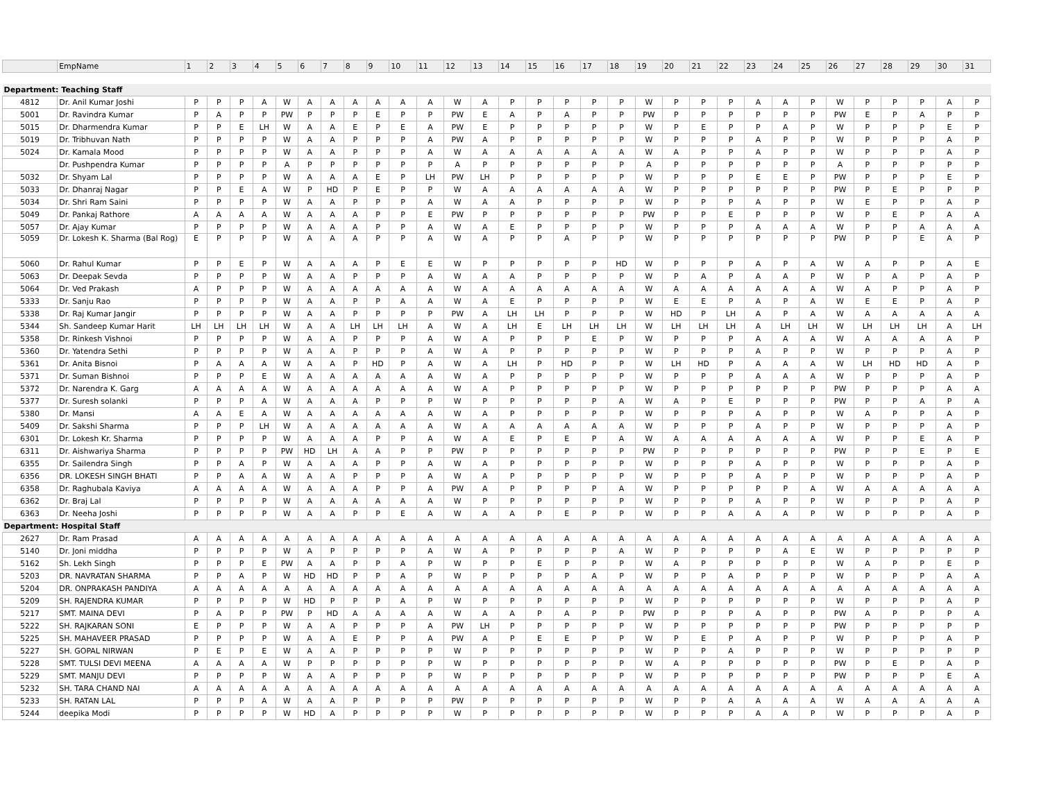| | EmpName | 1 | 2 | 3 | 4 | 5 | 6 | 7 | 8 | 9 | 10 | 11 | 12 | 13 | 14 | 15 | 16 | 17 | 18 | 19 | 20 | 21 | 22 | 23 | 24 | 25 | 26 | 27 | 28 | 29 | 30 | 31 |
| --- | --- | --- | --- | --- | --- | --- | --- | --- | --- | --- | --- | --- | --- | --- | --- | --- | --- | --- | --- | --- | --- | --- | --- | --- | --- | --- | --- | --- | --- | --- | --- | --- |
| Department: Teaching Staff | | | | | | | | | | | | | | | | | | | | | | | | | | | | | | | | |
| 4812 | Dr. Anil Kumar Joshi | P | P | P | A | W | A | A | A | A | A | A | W | A | P | P | P | P | P | W | P | P | P | A | A | P | W | P | P | P | A | P |
| 5001 | Dr. Ravindra Kumar | P | A | P | P | PW | P | P | P | E | P | P | PW | E | A | P | A | P | P | PW | P | P | P | P | P | P | PW | E | P | A | P | P |
| 5015 | Dr. Dharmendra Kumar | P | P | E | LH | W | A | A | E | P | E | A | PW | E | P | P | P | P | P | W | P | E | P | P | A | P | W | P | P | P | E | P |
| 5019 | Dr. Tribhuvan Nath | P | P | P | P | W | A | A | P | P | P | A | PW | A | P | P | P | P | P | W | P | P | P | A | P | P | W | P | P | P | A | P |
| 5024 | Dr. Kamala Mood | P | P | P | P | W | A | A | P | P | P | A | W | A | A | A | A | A | A | W | A | P | P | A | P | P | W | P | P | P | A | P |
| | Dr. Pushpendra Kumar | P | P | P | P | A | P | P | P | P | P | P | A | P | P | P | P | P | P | A | P | P | P | P | P | P | A | P | P | P | P | P |
| 5032 | Dr. Shyam Lal | P | P | P | P | W | A | A | A | E | P | LH | PW | LH | P | P | P | P | P | W | P | P | P | E | E | P | PW | P | P | P | E | P |
| 5033 | Dr. Dhanraj Nagar | P | P | E | A | W | P | HD | P | E | P | P | W | A | A | A | A | A | A | W | P | P | P | P | P | P | PW | P | E | P | P | P |
| 5034 | Dr. Shri Ram Saini | P | P | P | P | W | A | A | P | P | P | A | W | A | A | P | P | P | P | W | P | P | P | A | P | P | W | E | P | P | A | P |
| 5049 | Dr. Pankaj Rathore | A | A | A | A | W | A | A | A | P | P | E | PW | P | P | P | P | P | P | PW | P | P | E | P | P | P | W | P | E | P | A | A |
| 5057 | Dr. Ajay Kumar | P | P | P | P | W | A | A | A | P | P | A | W | A | E | P | P | P | P | W | P | P | P | A | A | A | W | P | P | A | A | A |
| 5059 | Dr. Lokesh K. Sharma (Bal Rog) | E | P | P | P | W | A | A | A | P | P | A | W | A | P | P | A | P | P | W | P | P | P | P | P | P | PW | P | P | E | A | P |
| 5060 | Dr. Rahul Kumar | P | P | E | P | W | A | A | A | P | E | E | W | P | P | P | P | P | HD | W | P | P | P | A | P | A | W | A | P | P | A | E |
| 5063 | Dr. Deepak Sevda | P | P | P | P | W | A | A | P | P | P | A | W | A | A | P | P | P | P | W | P | A | P | A | A | P | W | P | A | P | A | P |
| 5064 | Dr. Ved Prakash | A | P | P | P | W | A | A | A | A | A | A | W | A | A | A | A | A | A | W | A | A | A | A | A | A | W | A | P | P | A | P |
| 5333 | Dr. Sanju Rao | P | P | P | P | W | A | A | P | P | A | A | W | A | E | P | P | P | P | W | E | E | P | A | P | A | W | E | E | P | A | P |
| 5338 | Dr. Raj Kumar Jangir | P | P | P | P | W | A | A | P | P | P | P | PW | A | LH | LH | P | P | P | W | HD | P | LH | A | P | A | W | A | A | A | A | A |
| 5344 | Sh. Sandeep Kumar Harit | LH | LH | LH | LH | W | A | A | LH | LH | LH | A | W | A | LH | E | LH | LH | LH | W | LH | LH | LH | A | LH | LH | W | LH | LH | LH | A | LH |
| 5358 | Dr. Rinkesh Vishnoi | P | P | P | P | W | A | A | P | P | P | A | W | A | P | P | P | E | P | W | P | P | P | A | A | A | W | A | A | A | A | P |
| 5360 | Dr. Yatendra Sethi | P | P | P | P | W | A | A | P | P | P | A | W | A | P | P | P | P | P | W | P | P | P | A | P | P | W | P | P | P | A | P |
| 5361 | Dr. Anita Bisnoi | P | A | A | A | W | A | A | P | HD | P | A | W | A | LH | P | HD | P | P | W | LH | HD | P | A | A | A | W | LH | HD | HD | A | P |
| 5371 | Dr. Suman Bishnoi | P | P | P | E | W | A | A | A | A | A | A | W | A | P | P | P | P | P | W | P | P | P | A | A | A | W | P | P | P | A | P |
| 5372 | Dr. Narendra K. Garg | A | A | A | A | W | A | A | A | A | A | A | W | A | P | P | P | P | P | W | P | P | P | P | P | P | PW | P | P | P | A | A |
| 5377 | Dr. Suresh solanki | P | P | P | A | W | A | A | A | P | P | P | W | P | P | P | P | P | A | W | A | P | E | P | P | P | PW | P | P | A | P | A |
| 5380 | Dr. Mansi | A | A | E | A | W | A | A | A | A | A | A | W | A | P | P | P | P | P | W | P | P | P | A | P | P | W | A | P | P | A | P |
| 5409 | Dr. Sakshi Sharma | P | P | P | LH | W | A | A | A | A | A | A | W | A | A | A | A | A | A | W | P | P | P | A | P | P | W | P | P | P | A | P |
| 6301 | Dr. Lokesh Kr. Sharma | P | P | P | P | W | A | A | A | P | P | A | W | A | E | P | E | P | A | W | A | A | A | A | A | A | W | P | P | E | A | P |
| 6311 | Dr. Aishwariya Sharma | P | P | P | P | PW | HD | LH | A | A | P | P | PW | P | P | P | P | P | P | PW | P | P | P | P | P | P | PW | P | P | E | P | E |
| 6355 | Dr. Sailendra Singh | P | P | A | P | W | A | A | A | P | P | A | W | A | P | P | P | P | P | W | P | P | P | A | P | P | W | P | P | P | A | P |
| 6356 | DR. LOKESH SINGH BHATI | P | P | A | A | W | A | A | P | P | P | A | W | A | P | P | P | P | P | W | P | P | P | A | P | P | W | P | P | P | A | P |
| 6358 | Dr. Raghubala Kaviya | A | A | A | A | W | A | A | A | P | P | A | PW | A | P | P | P | P | A | W | P | P | P | P | P | A | W | A | A | A | A | A |
| 6362 | Dr. Braj Lal | P | P | P | P | W | A | A | A | A | A | A | W | P | P | P | P | P | P | W | P | P | P | A | P | P | W | P | P | P | A | P |
| 6363 | Dr. Neeha Joshi | P | P | P | P | W | A | A | P | P | E | A | W | A | A | P | E | P | P | W | P | P | A | A | A | P | W | P | P | P | A | P |
| Department: Hospital Staff | | | | | | | | | | | | | | | | | | | | | | | | | | | | | | | | |
| 2627 | Dr. Ram Prasad | A | A | A | A | A | A | A | A | A | A | A | A | A | A | A | A | A | A | A | A | A | A | A | A | A | A | A | A | A | A | A |
| 5140 | Dr. Joni middha | P | P | P | P | W | A | P | P | P | P | A | W | A | P | P | P | P | A | W | P | P | P | P | A | E | W | P | P | P | P | P |
| 5162 | Sh. Lekh Singh | P | P | P | E | PW | A | A | P | P | A | P | W | P | P | E | P | P | P | W | A | P | P | P | P | P | W | A | P | P | E | P |
| 5203 | DR. NAVRATAN SHARMA | P | P | A | P | W | HD | HD | P | P | A | P | W | P | P | P | P | A | P | W | P | P | A | P | P | P | W | P | P | P | A | A |
| 5204 | DR. ONPRAKASH PANDIYA | A | A | A | A | A | A | A | A | A | A | A | A | A | A | A | A | A | A | A | A | A | A | A | A | A | A | A | A | A | A | A |
| 5209 | SH. RAJENDRA KUMAR | P | P | P | P | W | HD | P | P | P | A | P | W | P | P | P | P | P | P | W | P | P | P | P | P | P | W | P | P | P | A | P |
| 5217 | SMT. MAINA DEVI | P | A | P | P | PW | P | HD | A | A | A | A | W | A | A | P | A | P | P | PW | P | P | P | A | P | P | PW | A | P | P | P | A |
| 5222 | SH. RAJKARAN SONI | E | P | P | P | W | A | A | P | P | P | A | PW | LH | P | P | P | P | P | W | P | P | P | P | P | P | PW | P | P | P | P | P |
| 5225 | SH. MAHAVEER PRASAD | P | P | P | P | W | A | A | E | P | P | A | PW | A | P | E | E | P | P | W | P | E | P | A | P | P | W | P | P | P | A | P |
| 5227 | SH. GOPAL NIRWAN | P | E | P | E | W | A | A | P | P | P | P | W | P | P | P | P | P | P | W | P | P | A | P | P | P | W | P | P | P | P | P |
| 5228 | SMT. TULSI DEVI MEENA | A | A | A | A | W | P | P | P | P | P | P | W | P | P | P | P | P | P | W | A | P | P | P | P | P | PW | P | E | P | A | P |
| 5229 | SMT. MANJU DEVI | P | P | P | P | W | A | A | P | P | P | P | W | P | P | P | P | P | P | W | P | P | P | P | P | P | PW | P | P | P | E | A |
| 5232 | SH. TARA CHAND NAI | A | A | A | A | A | A | A | A | A | A | A | A | A | A | A | A | A | A | A | A | A | A | A | A | A | A | A | A | A | A | A |
| 5233 | SH. RATAN LAL | P | P | P | A | W | A | A | P | P | P | P | PW | P | P | P | P | P | P | W | P | P | A | A | A | A | W | A | A | A | A | A |
| 5244 | deepika Modi | P | P | P | P | W | HD | A | P | P | P | P | W | P | P | P | P | P | P | W | P | P | P | A | A | P | W | P | P | P | A | P |